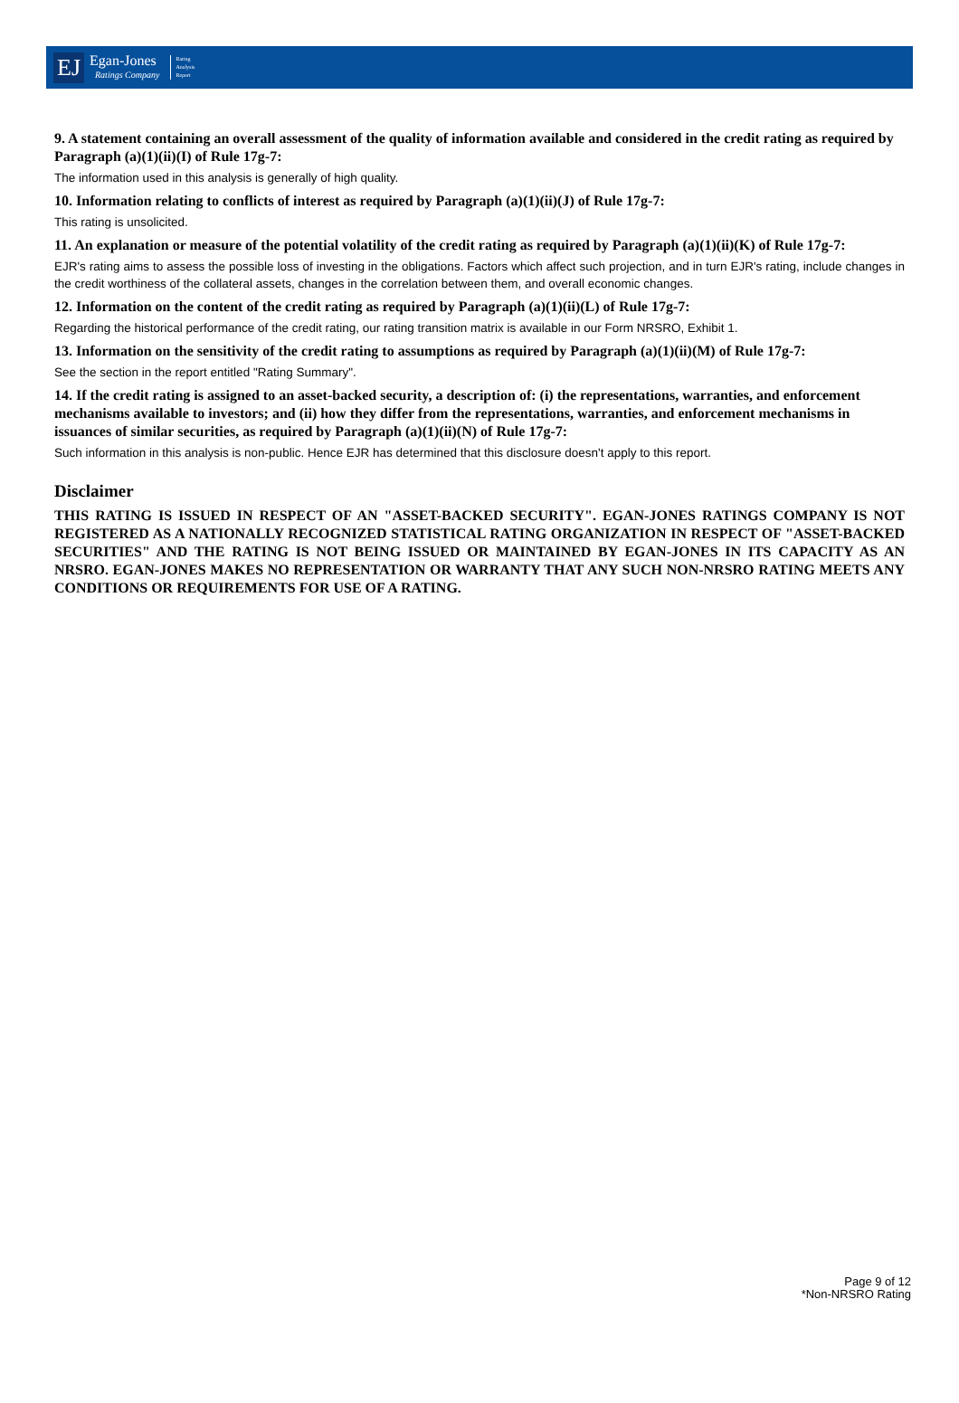EJ Egan-Jones
Ratings Company Rating
Analysis
Report
9. A statement containing an overall assessment of the quality of information available and considered in the credit rating as required by Paragraph (a)(1)(ii)(I) of Rule 17g-7:
The information used in this analysis is generally of high quality.
10. Information relating to conflicts of interest as required by Paragraph (a)(1)(ii)(J) of Rule 17g-7:
This rating is unsolicited.
11. An explanation or measure of the potential volatility of the credit rating as required by Paragraph (a)(1)(ii)(K) of Rule 17g-7:
EJR's rating aims to assess the possible loss of investing in the obligations. Factors which affect such projection, and in turn EJR's rating, include changes in the credit worthiness of the collateral assets, changes in the correlation between them, and overall economic changes.
12. Information on the content of the credit rating as required by Paragraph (a)(1)(ii)(L) of Rule 17g-7:
Regarding the historical performance of the credit rating, our rating transition matrix is available in our Form NRSRO, Exhibit 1.
13. Information on the sensitivity of the credit rating to assumptions as required by Paragraph (a)(1)(ii)(M) of Rule 17g-7:
See the section in the report entitled "Rating Summary".
14. If the credit rating is assigned to an asset-backed security, a description of: (i) the representations, warranties, and enforcement mechanisms available to investors; and (ii) how they differ from the representations, warranties, and enforcement mechanisms in issuances of similar securities, as required by Paragraph (a)(1)(ii)(N) of Rule 17g-7:
Such information in this analysis is non-public. Hence EJR has determined that this disclosure doesn't apply to this report.
Disclaimer
THIS RATING IS ISSUED IN RESPECT OF AN "ASSET-BACKED SECURITY". EGAN-JONES RATINGS COMPANY IS NOT REGISTERED AS A NATIONALLY RECOGNIZED STATISTICAL RATING ORGANIZATION IN RESPECT OF "ASSET-BACKED SECURITIES" AND THE RATING IS NOT BEING ISSUED OR MAINTAINED BY EGAN-JONES IN ITS CAPACITY AS AN NRSRO. EGAN-JONES MAKES NO REPRESENTATION OR WARRANTY THAT ANY SUCH NON-NRSRO RATING MEETS ANY CONDITIONS OR REQUIREMENTS FOR USE OF A RATING.
Page 9 of 12
*Non-NRSRO Rating